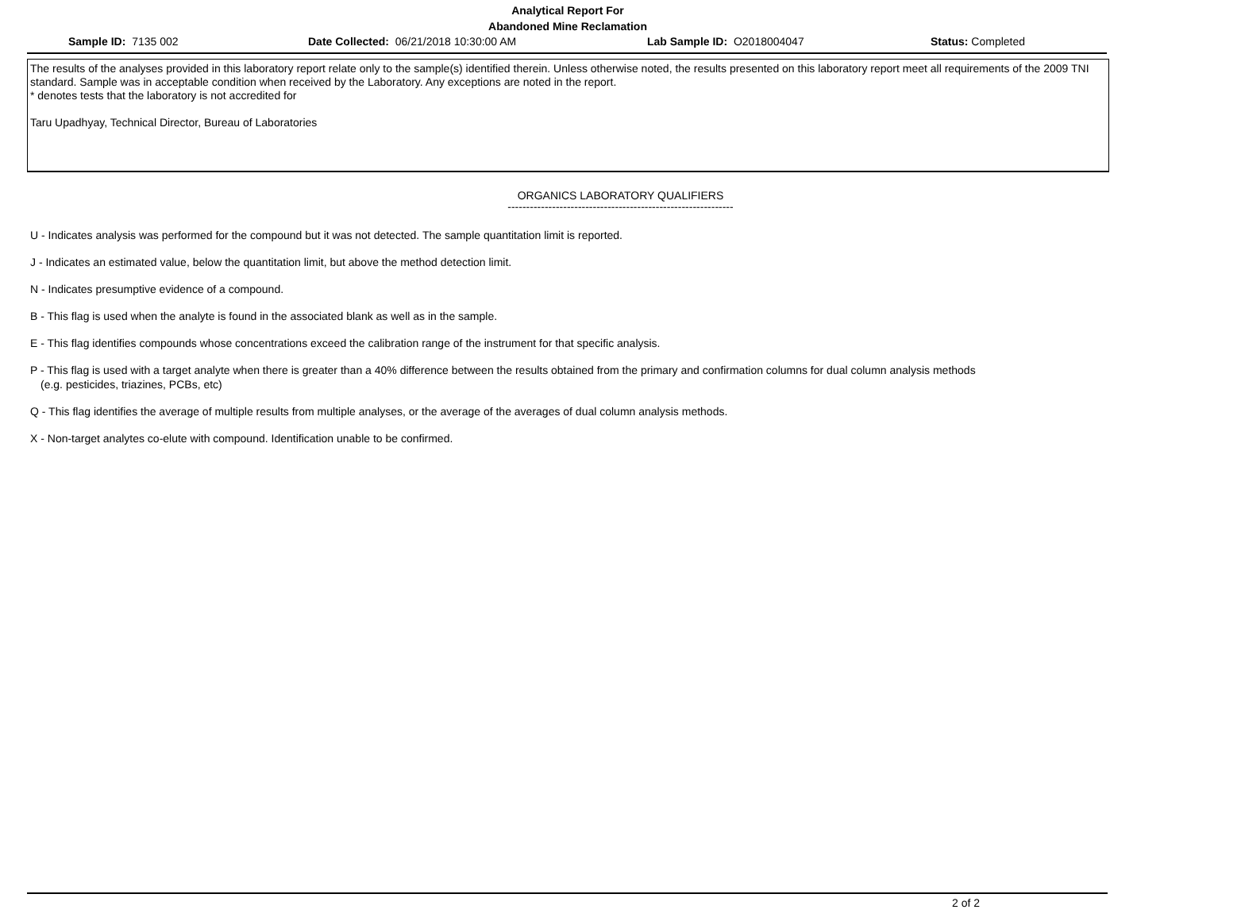Analytical Report For
Abandoned Mine Reclamation
Sample ID: 7135 002 Date Collected: 06/21/2018 10:30:00 AM Lab Sample ID: O2018004047 Status: Completed
The results of the analyses provided in this laboratory report relate only to the sample(s) identified therein. Unless otherwise noted, the results presented on this laboratory report meet all requirements of the 2009 TNI standard. Sample was in acceptable condition when received by the Laboratory. Any exceptions are noted in the report.
* denotes tests that the laboratory is not accredited for
Taru Upadhyay, Technical Director, Bureau of Laboratories
ORGANICS LABORATORY QUALIFIERS
-------------------------------------------------------------
U - Indicates analysis was performed for the compound but it was not detected. The sample quantitation limit is reported.
J - Indicates an estimated value, below the quantitation limit, but above the method detection limit.
N - Indicates presumptive evidence of a compound.
B - This flag is used when the analyte is found in the associated blank as well as in the sample.
E - This flag identifies compounds whose concentrations exceed the calibration range of the instrument for that specific analysis.
P - This flag is used with a target analyte when there is greater than a 40% difference between the results obtained from the primary and confirmation columns for dual column analysis methods
(e.g. pesticides, triazines, PCBs, etc)
Q - This flag identifies the average of multiple results from multiple analyses, or the average of the averages of dual column analysis methods.
X - Non-target analytes co-elute with compound. Identification unable to be confirmed.
2 of 2